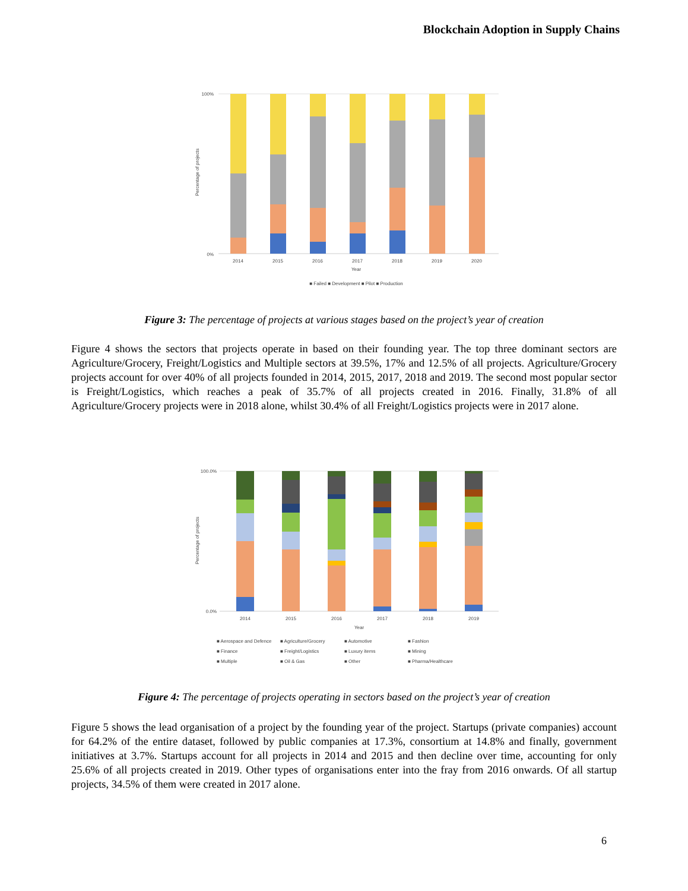Blockchain Adoption in Supply Chains
100%
0%
2014
2015
2016
2017
2018
2019
2020
Year
■ Failed ■ Development ■ Pilot ■ Production
Percentage of projects
Figure 3: The percentage of projects at various stages based on the project’s year of creation
Figure 4 shows the sectors that projects operate in based on their founding year. The top three dominant sectors are Agriculture/Grocery, Freight/Logistics and Multiple sectors at 39.5%, 17% and 12.5% of all projects. Agriculture/Grocery projects account for over 40% of all projects founded in 2014, 2015, 2017, 2018 and 2019. The second most popular sector is Freight/Logistics, which reaches a peak of 35.7% of all projects created in 2016. Finally, 31.8% of all Agriculture/Grocery projects were in 2018 alone, whilst 30.4% of all Freight/Logistics projects were in 2017 alone.
100.0%
0.0%
2014
2015
2016
2017
2018
2019
Year
Percentage of projects
■ Aerospace and Defence
■ Agriculture/Grocery
■ Automotive
■ Fashion
■ Finance
■ Freight/Logistics
■ Luxury items
■ Mining
■ Multiple
■ Oil & Gas
■ Other
■ Pharma/Healthcare
Figure 4: The percentage of projects operating in sectors based on the project’s year of creation
Figure 5 shows the lead organisation of a project by the founding year of the project. Startups (private companies) account for 64.2% of the entire dataset, followed by public companies at 17.3%, consortium at 14.8% and finally, government initiatives at 3.7%. Startups account for all projects in 2014 and 2015 and then decline over time, accounting for only 25.6% of all projects created in 2019. Other types of organisations enter into the fray from 2016 onwards. Of all startup projects, 34.5% of them were created in 2017 alone.
6